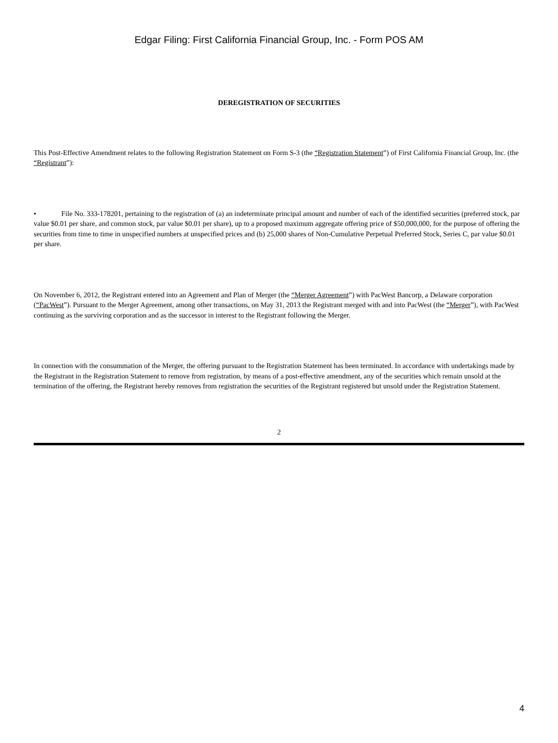Edgar Filing: First California Financial Group, Inc. - Form POS AM
DEREGISTRATION OF SECURITIES
This Post-Effective Amendment relates to the following Registration Statement on Form S-3 (the “Registration Statement”) of First California Financial Group, Inc. (the “Registrant”):
• File No. 333-178201, pertaining to the registration of (a) an indeterminate principal amount and number of each of the identified securities (preferred stock, par value $0.01 per share, and common stock, par value $0.01 per share), up to a proposed maximum aggregate offering price of $50,000,000, for the purpose of offering the securities from time to time in unspecified numbers at unspecified prices and (b) 25,000 shares of Non-Cumulative Perpetual Preferred Stock, Series C, par value $0.01 per share.
On November 6, 2012, the Registrant entered into an Agreement and Plan of Merger (the “Merger Agreement”) with PacWest Bancorp, a Delaware corporation (“PacWest”). Pursuant to the Merger Agreement, among other transactions, on May 31, 2013 the Registrant merged with and into PacWest (the “Merger”), with PacWest continuing as the surviving corporation and as the successor in interest to the Registrant following the Merger.
In connection with the consummation of the Merger, the offering pursuant to the Registration Statement has been terminated. In accordance with undertakings made by the Registrant in the Registration Statement to remove from registration, by means of a post-effective amendment, any of the securities which remain unsold at the termination of the offering, the Registrant hereby removes from registration the securities of the Registrant registered but unsold under the Registration Statement.
2
4